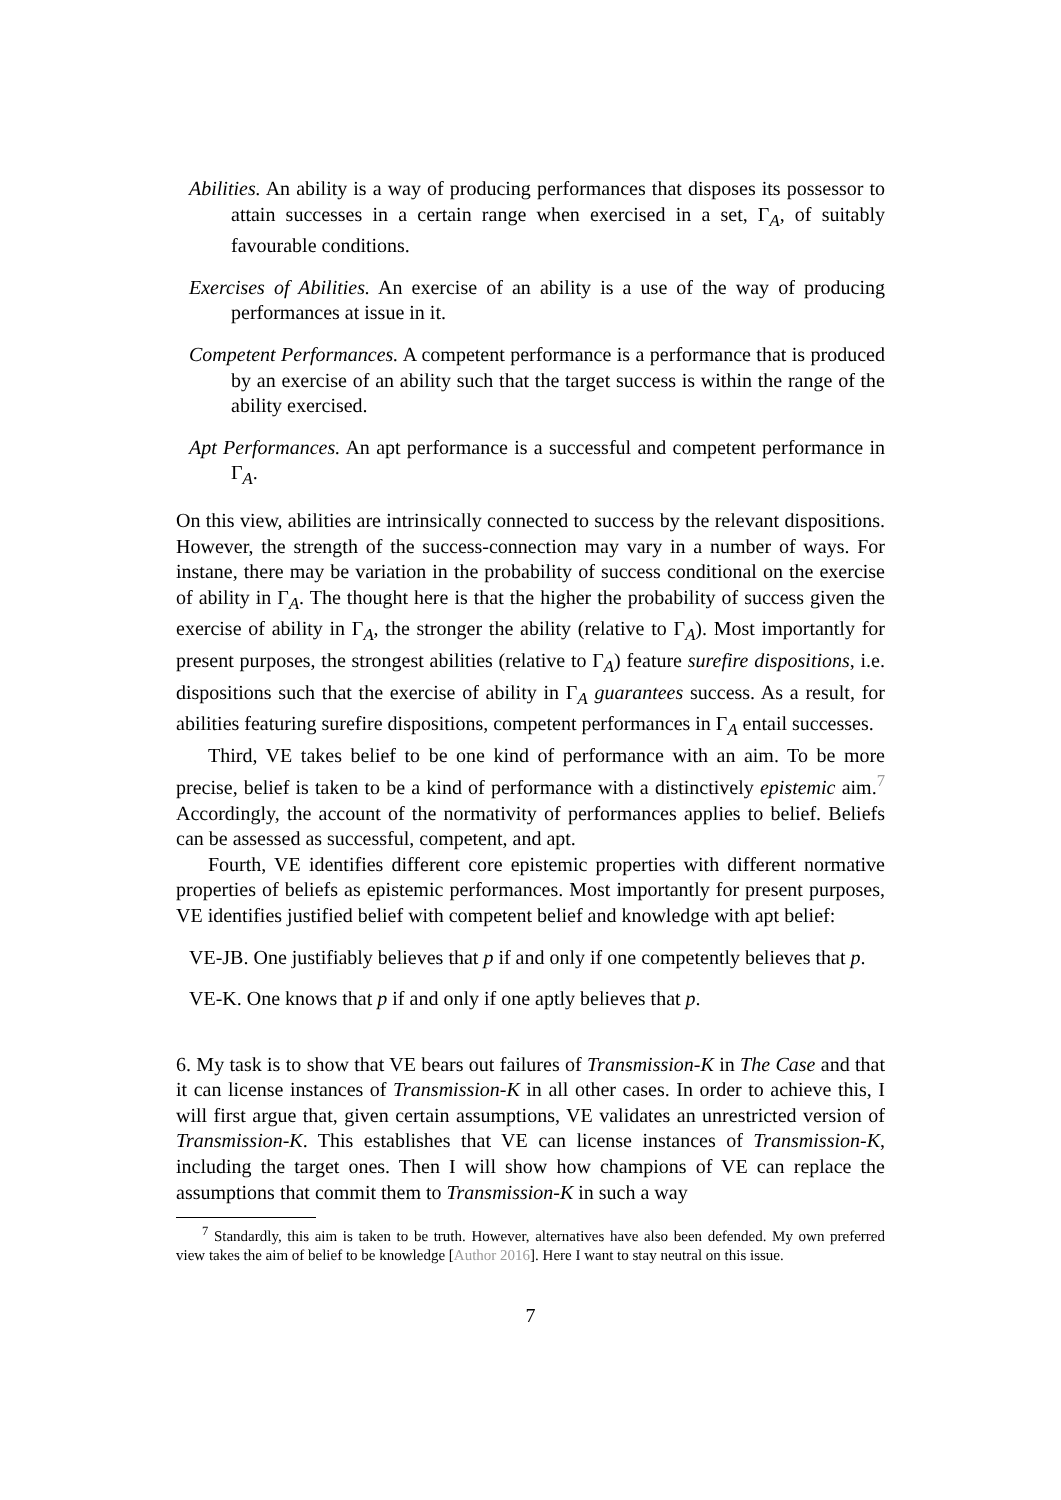Abilities. An ability is a way of producing performances that disposes its possessor to attain successes in a certain range when exercised in a set, Γ<sub>A</sub>, of suitably favourable conditions.
Exercises of Abilities. An exercise of an ability is a use of the way of producing performances at issue in it.
Competent Performances. A competent performance is a performance that is produced by an exercise of an ability such that the target success is within the range of the ability exercised.
Apt Performances. An apt performance is a successful and competent performance in Γ<sub>A</sub>.
On this view, abilities are intrinsically connected to success by the relevant dispositions. However, the strength of the success-connection may vary in a number of ways. For instane, there may be variation in the probability of success conditional on the exercise of ability in Γ<sub>A</sub>. The thought here is that the higher the probability of success given the exercise of ability in Γ<sub>A</sub>, the stronger the ability (relative to Γ<sub>A</sub>). Most importantly for present purposes, the strongest abilities (relative to Γ<sub>A</sub>) feature surefire dispositions, i.e. dispositions such that the exercise of ability in Γ<sub>A</sub> guarantees success. As a result, for abilities featuring surefire dispositions, competent performances in Γ<sub>A</sub> entail successes.
Third, VE takes belief to be one kind of performance with an aim. To be more precise, belief is taken to be a kind of performance with a distinctively epistemic aim.<sup>7</sup> Accordingly, the account of the normativity of performances applies to belief. Beliefs can be assessed as successful, competent, and apt.
Fourth, VE identifies different core epistemic properties with different normative properties of beliefs as epistemic performances. Most importantly for present purposes, VE identifies justified belief with competent belief and knowledge with apt belief:
VE-JB. One justifiably believes that p if and only if one competently believes that p.
VE-K. One knows that p if and only if one aptly believes that p.
6. My task is to show that VE bears out failures of Transmission-K in The Case and that it can license instances of Transmission-K in all other cases. In order to achieve this, I will first argue that, given certain assumptions, VE validates an unrestricted version of Transmission-K. This establishes that VE can license instances of Transmission-K, including the target ones. Then I will show how champions of VE can replace the assumptions that commit them to Transmission-K in such a way
<sup>7</sup> Standardly, this aim is taken to be truth. However, alternatives have also been defended. My own preferred view takes the aim of belief to be knowledge [Author 2016]. Here I want to stay neutral on this issue.
7